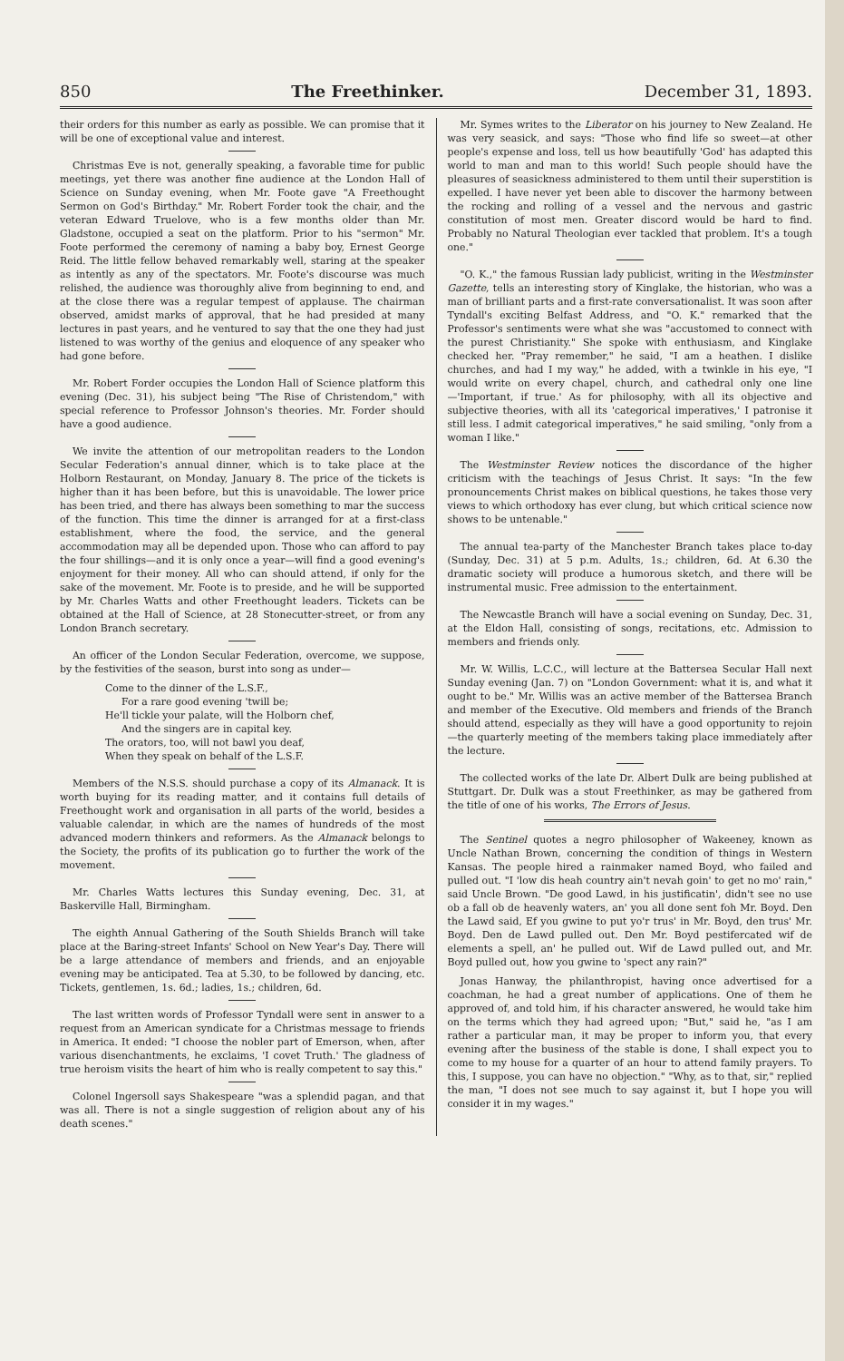850 The Freethinker. December 31, 1893.
their orders for this number as early as possible. We can promise that it will be one of exceptional value and interest.
Christmas Eve is not, generally speaking, a favorable time for public meetings, yet there was another fine audience at the London Hall of Science on Sunday evening, when Mr. Foote gave "A Freethought Sermon on God's Birthday." Mr. Robert Forder took the chair, and the veteran Edward Truelove, who is a few months older than Mr. Gladstone, occupied a seat on the platform. Prior to his "sermon" Mr. Foote performed the ceremony of naming a baby boy, Ernest George Reid. The little fellow behaved remarkably well, staring at the speaker as intently as any of the spectators. Mr. Foote's discourse was much relished, the audience was thoroughly alive from beginning to end, and at the close there was a regular tempest of applause. The chairman observed, amidst marks of approval, that he had presided at many lectures in past years, and he ventured to say that the one they had just listened to was worthy of the genius and eloquence of any speaker who had gone before.
Mr. Robert Forder occupies the London Hall of Science platform this evening (Dec. 31), his subject being "The Rise of Christendom," with special reference to Professor Johnson's theories. Mr. Forder should have a good audience.
We invite the attention of our metropolitan readers to the London Secular Federation's annual dinner, which is to take place at the Holborn Restaurant, on Monday, January 8. The price of the tickets is higher than it has been before, but this is unavoidable. The lower price has been tried, and there has always been something to mar the success of the function. This time the dinner is arranged for at a first-class establishment, where the food, the service, and the general accommodation may all be depended upon. Those who can afford to pay the four shillings—and it is only once a year—will find a good evening's enjoyment for their money. All who can should attend, if only for the sake of the movement. Mr. Foote is to preside, and he will be supported by Mr. Charles Watts and other Freethought leaders. Tickets can be obtained at the Hall of Science, at 28 Stonecutter-street, or from any London Branch secretary.
An officer of the London Secular Federation, overcome, we suppose, by the festivities of the season, burst into song as under—
Come to the dinner of the L.S.F.,
For a rare good evening 'twill be;
He'll tickle your palate, will the Holborn chef,
And the singers are in capital key.
The orators, too, will not bawl you deaf,
When they speak on behalf of the L.S.F.
Members of the N.S.S. should purchase a copy of its Almanack. It is worth buying for its reading matter, and it contains full details of Freethought work and organisation in all parts of the world, besides a valuable calendar, in which are the names of hundreds of the most advanced modern thinkers and reformers. As the Almanack belongs to the Society, the profits of its publication go to further the work of the movement.
Mr. Charles Watts lectures this Sunday evening, Dec. 31, at Baskerville Hall, Birmingham.
The eighth Annual Gathering of the South Shields Branch will take place at the Baring-street Infants' School on New Year's Day. There will be a large attendance of members and friends, and an enjoyable evening may be anticipated. Tea at 5.30, to be followed by dancing, etc. Tickets, gentlemen, 1s. 6d.; ladies, 1s.; children, 6d.
The last written words of Professor Tyndall were sent in answer to a request from an American syndicate for a Christmas message to friends in America. It ended: "I choose the nobler part of Emerson, when, after various disenchantments, he exclaims, 'I covet Truth.' The gladness of true heroism visits the heart of him who is really competent to say this."
Colonel Ingersoll says Shakespeare "was a splendid pagan, and that was all. There is not a single suggestion of religion about any of his death scenes."
Mr. Symes writes to the Liberator on his journey to New Zealand. He was very seasick, and says: "Those who find life so sweet—at other people's expense and loss, tell us how beautifully 'God' has adapted this world to man and man to this world! Such people should have the pleasures of seasickness administered to them until their superstition is expelled. I have never yet been able to discover the harmony between the rocking and rolling of a vessel and the nervous and gastric constitution of most men. Greater discord would be hard to find. Probably no Natural Theologian ever tackled that problem. It's a tough one."
"O. K.," the famous Russian lady publicist, writing in the Westminster Gazette, tells an interesting story of Kinglake, the historian, who was a man of brilliant parts and a first-rate conversationalist. It was soon after Tyndall's exciting Belfast Address, and "O. K." remarked that the Professor's sentiments were what she was "accustomed to connect with the purest Christianity." She spoke with enthusiasm, and Kinglake checked her. "Pray remember," he said, "I am a heathen. I dislike churches, and had I my way," he added, with a twinkle in his eye, "I would write on every chapel, church, and cathedral only one line—'Important, if true.' As for philosophy, with all its objective and subjective theories, with all its 'categorical imperatives,' I patronise it still less. I admit categorical imperatives," he said smiling, "only from a woman I like."
The Westminster Review notices the discordance of the higher criticism with the teachings of Jesus Christ. It says: "In the few pronouncements Christ makes on biblical questions, he takes those very views to which orthodoxy has ever clung, but which critical science now shows to be untenable."
The annual tea-party of the Manchester Branch takes place to-day (Sunday, Dec. 31) at 5 p.m. Adults, 1s.; children, 6d. At 6.30 the dramatic society will produce a humorous sketch, and there will be instrumental music. Free admission to the entertainment.
The Newcastle Branch will have a social evening on Sunday, Dec. 31, at the Eldon Hall, consisting of songs, recitations, etc. Admission to members and friends only.
Mr. W. Willis, L.C.C., will lecture at the Battersea Secular Hall next Sunday evening (Jan. 7) on "London Government: what it is, and what it ought to be." Mr. Willis was an active member of the Battersea Branch and member of the Executive. Old members and friends of the Branch should attend, especially as they will have a good opportunity to rejoin—the quarterly meeting of the members taking place immediately after the lecture.
The collected works of the late Dr. Albert Dulk are being published at Stuttgart. Dr. Dulk was a stout Freethinker, as may be gathered from the title of one of his works, The Errors of Jesus.
The Sentinel quotes a negro philosopher of Wakeeney, known as Uncle Nathan Brown, concerning the condition of things in Western Kansas. The people hired a rainmaker named Boyd, who failed and pulled out. "I 'low dis heah country ain't nevah goin' to get no mo' rain," said Uncle Brown. "De good Lawd, in his justificatin', didn't see no use ob a fall ob de heavenly waters, an' you all done sent foh Mr. Boyd. Den the Lawd said, Ef you gwine to put yo'r trus' in Mr. Boyd, den trus' Mr. Boyd. Den de Lawd pulled out. Den Mr. Boyd pestifercated wif de elements a spell, an' he pulled out. Wif de Lawd pulled out, and Mr. Boyd pulled out, how you gwine to 'spect any rain?"
Jonas Hanway, the philanthropist, having once advertised for a coachman, he had a great number of applications. One of them he approved of, and told him, if his character answered, he would take him on the terms which they had agreed upon; "But," said he, "as I am rather a particular man, it may be proper to inform you, that every evening after the business of the stable is done, I shall expect you to come to my house for a quarter of an hour to attend family prayers. To this, I suppose, you can have no objection." "Why, as to that, sir," replied the man, "I does not see much to say against it, but I hope you will consider it in my wages."